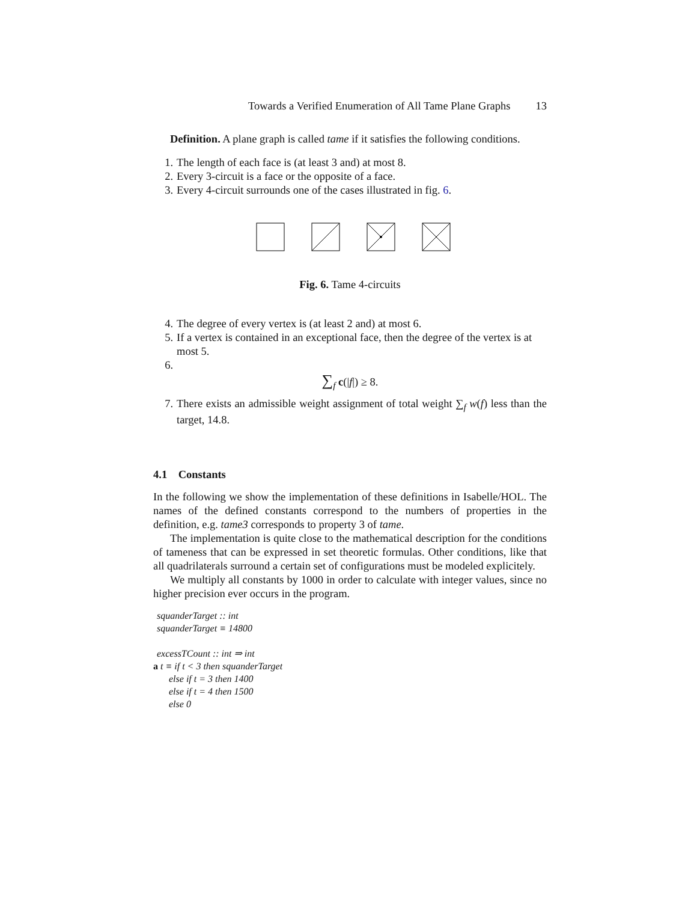Towards a Verified Enumeration of All Tame Plane Graphs 13
Definition. A plane graph is called tame if it satisfies the following conditions.
1. The length of each face is (at least 3 and) at most 8.
2. Every 3-circuit is a face or the opposite of a face.
3. Every 4-circuit surrounds one of the cases illustrated in fig. 6.
Fig. 6. Tame 4-circuits
4. The degree of every vertex is (at least 2 and) at most 6.
5. If a vertex is contained in an exceptional face, then the degree of the vertex is at most 5.
6.
∑<sub>f</sub> c(|f|) ≥ 8.
7. There exists an admissible weight assignment of total weight ∑<sub>f</sub> w(f) less than the target, 14.8.
4.1 Constants
In the following we show the implementation of these definitions in Isabelle/HOL. The names of the defined constants correspond to the numbers of properties in the definition, e.g. tame3 corresponds to property 3 of tame.
The implementation is quite close to the mathematical description for the conditions of tameness that can be expressed in set theoretic formulas. Other conditions, like that all quadrilaterals surround a certain set of configurations must be modeled explicitely.
We multiply all constants by 1000 in order to calculate with integer values, since no higher precision ever occurs in the program.
squanderTarget :: int
squanderTarget ≡ 14800
excessTCount :: int ⇒ int
a t ≡ if t < 3 then squanderTarget
else if t = 3 then 1400
else if t = 4 then 1500
else 0